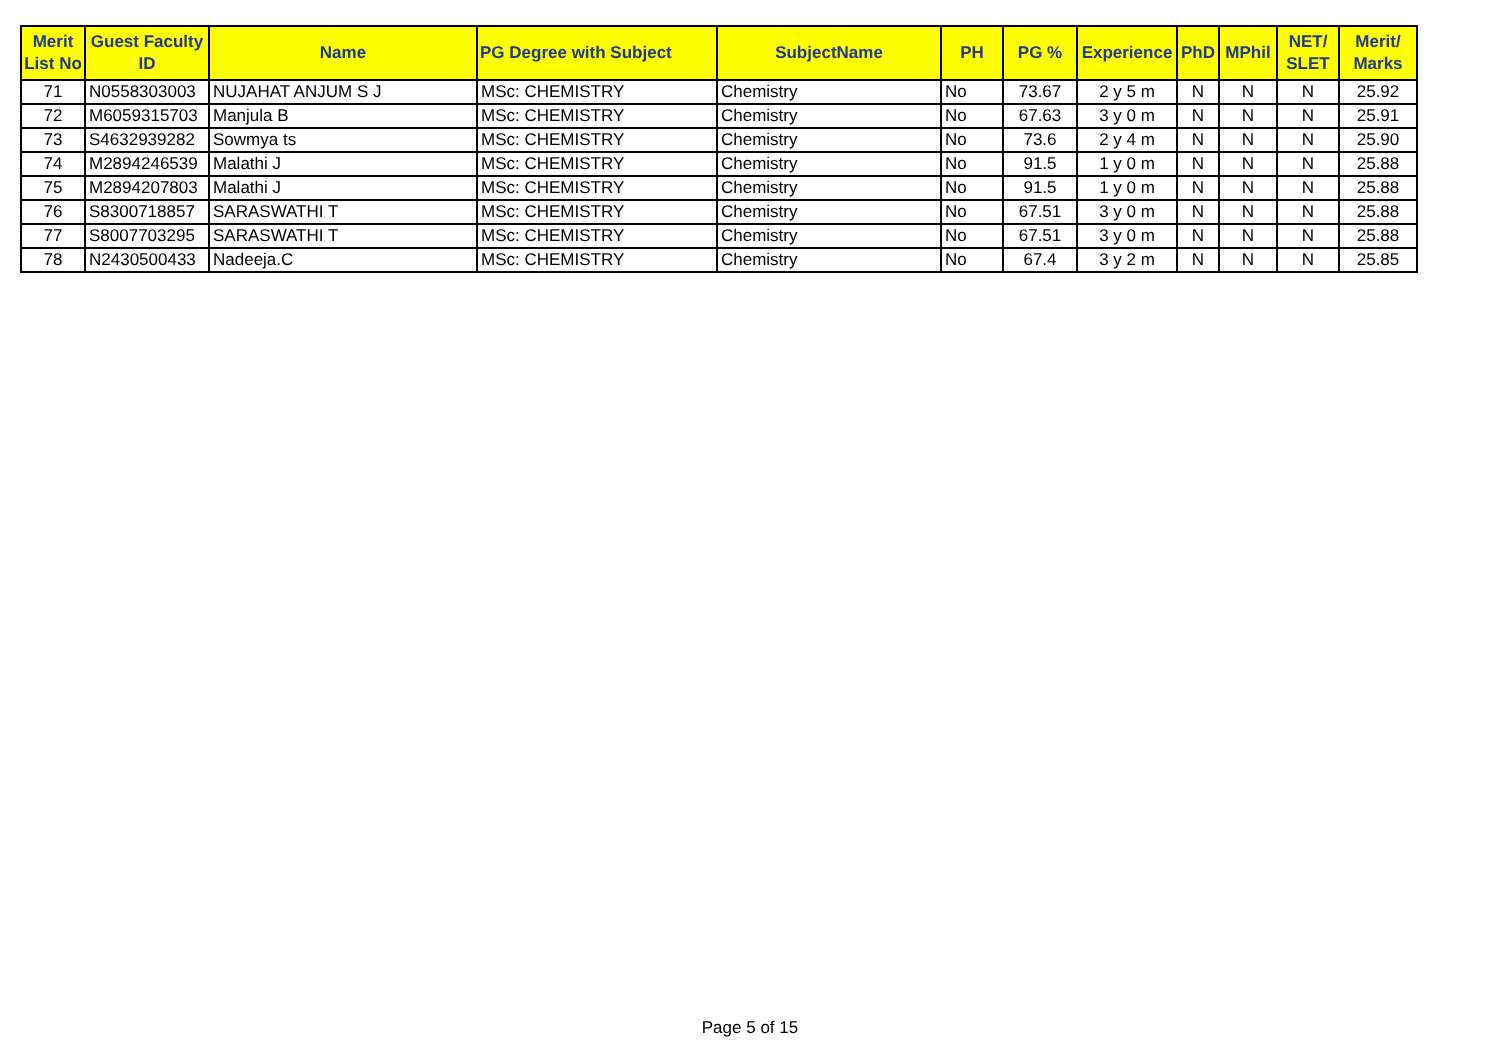| Merit List No | Guest Faculty ID | Name | PG Degree with Subject | SubjectName | PH | PG % | Experience | PhD | MPhil | NET/ SLET | Merit/ Marks |
| --- | --- | --- | --- | --- | --- | --- | --- | --- | --- | --- | --- |
| 71 | N0558303003 | NUJAHAT ANJUM S J | MSc: CHEMISTRY | Chemistry | No | 73.67 | 2 y 5 m | N | N | N | 25.92 |
| 72 | M6059315703 | Manjula B | MSc: CHEMISTRY | Chemistry | No | 67.63 | 3 y 0 m | N | N | N | 25.91 |
| 73 | S4632939282 | Sowmya ts | MSc: CHEMISTRY | Chemistry | No | 73.6 | 2 y 4 m | N | N | N | 25.90 |
| 74 | M2894246539 | Malathi J | MSc: CHEMISTRY | Chemistry | No | 91.5 | 1 y 0 m | N | N | N | 25.88 |
| 75 | M2894207803 | Malathi J | MSc: CHEMISTRY | Chemistry | No | 91.5 | 1 y 0 m | N | N | N | 25.88 |
| 76 | S8300718857 | SARASWATHI T | MSc: CHEMISTRY | Chemistry | No | 67.51 | 3 y 0 m | N | N | N | 25.88 |
| 77 | S8007703295 | SARASWATHI T | MSc: CHEMISTRY | Chemistry | No | 67.51 | 3 y 0 m | N | N | N | 25.88 |
| 78 | N2430500433 | Nadeeja.C | MSc: CHEMISTRY | Chemistry | No | 67.4 | 3 y 2 m | N | N | N | 25.85 |
Page 5 of 15